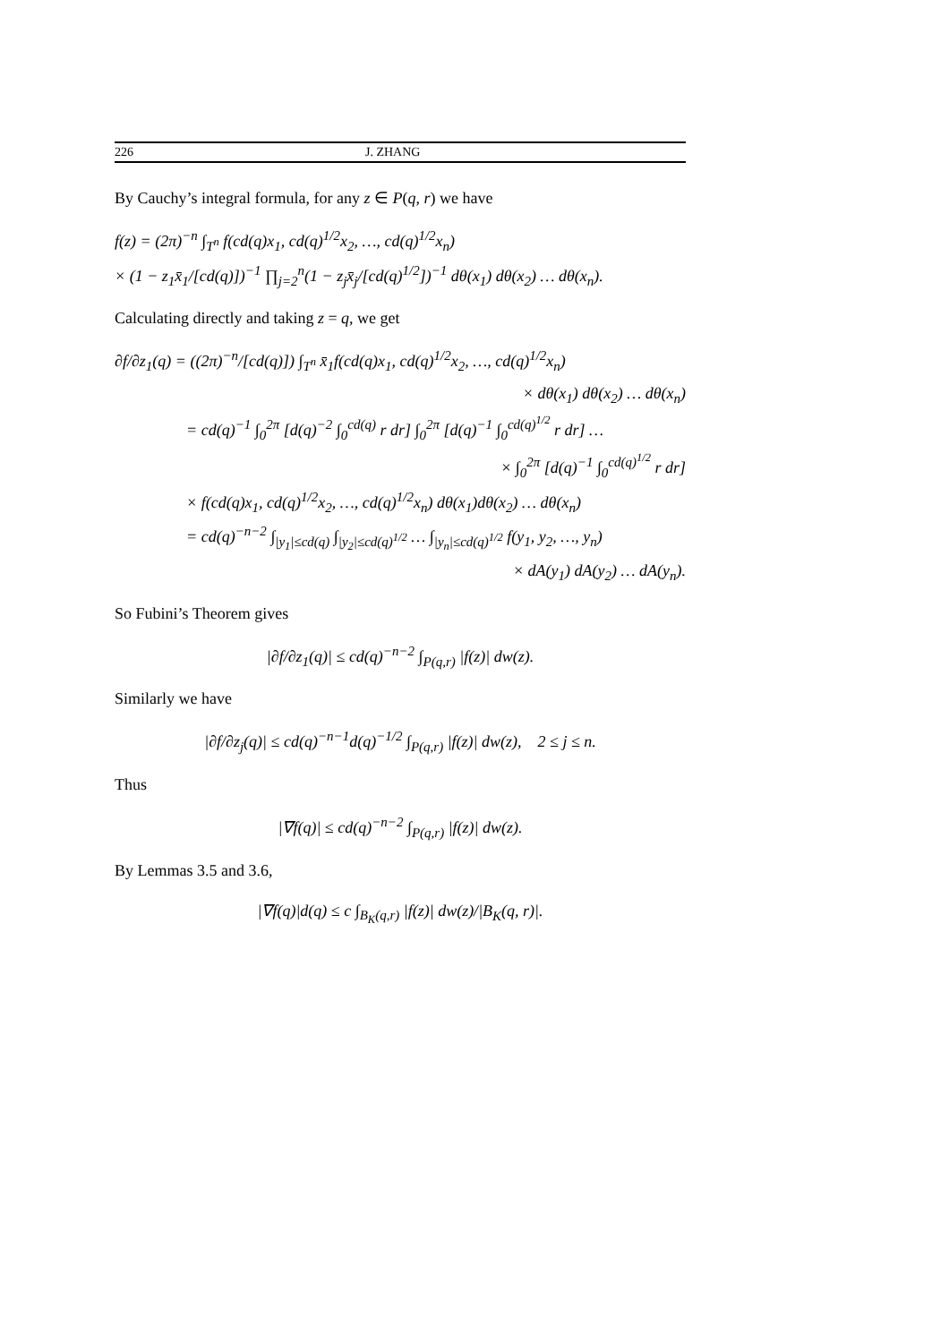226 J. ZHANG
By Cauchy’s integral formula, for any z ∈ P(q, r) we have
f(z) = (2π)<sup>−n</sup> ∫<sub>T<sup>n</sup></sub> f(cd(q)x<sub>1</sub>, cd(q)<sup>1/2</sup>x<sub>2</sub>, …, cd(q)<sup>1/2</sup>x<sub>n</sub>)
× (1 − z<sub>1</sub>x̄<sub>1</sub>/[cd(q)])<sup>−1</sup> ∏<sub>j=2</sub><sup>n</sup>(1 − z<sub>j</sub>x̄<sub>j</sub>/[cd(q)<sup>1/2</sup>])<sup>−1</sup> dθ(x<sub>1</sub>) dθ(x<sub>2</sub>) … dθ(x<sub>n</sub>).
Calculating directly and taking z = q, we get
∂f/∂z<sub>1</sub>(q) = ((2π)<sup>−n</sup>/[cd(q)]) ∫<sub>T<sup>n</sup></sub> x̄<sub>1</sub>f(cd(q)x<sub>1</sub>, cd(q)<sup>1/2</sup>x<sub>2</sub>, …, cd(q)<sup>1/2</sup>x<sub>n</sub>)
× dθ(x<sub>1</sub>) dθ(x<sub>2</sub>) … dθ(x<sub>n</sub>)
= cd(q)<sup>−1</sup> ∫<sub>0</sub><sup>2π</sup> [d(q)<sup>−2</sup> ∫<sub>0</sub><sup>cd(q)</sup> r dr] ∫<sub>0</sub><sup>2π</sup> [d(q)<sup>−1</sup> ∫<sub>0</sub><sup>cd(q)<sup>1/2</sup></sup> r dr] …
× ∫<sub>0</sub><sup>2π</sup> [d(q)<sup>−1</sup> ∫<sub>0</sub><sup>cd(q)<sup>1/2</sup></sup> r dr]
× f(cd(q)x<sub>1</sub>, cd(q)<sup>1/2</sup>x<sub>2</sub>, …, cd(q)<sup>1/2</sup>x<sub>n</sub>) dθ(x<sub>1</sub>)dθ(x<sub>2</sub>) … dθ(x<sub>n</sub>)
= cd(q)<sup>−n−2</sup> ∫<sub>|y<sub>1</sub>|≤cd(q)</sub> ∫<sub>|y<sub>2</sub>|≤cd(q)<sup>1/2</sup></sub> … ∫<sub>|y<sub>n</sub>|≤cd(q)<sup>1/2</sup></sub> f(y<sub>1</sub>, y<sub>2</sub>, …, y<sub>n</sub>)
× dA(y<sub>1</sub>) dA(y<sub>2</sub>) … dA(y<sub>n</sub>).
So Fubini’s Theorem gives
|∂f/∂z<sub>1</sub>(q)| ≤ cd(q)<sup>−n−2</sup> ∫<sub>P(q,r)</sub> |f(z)| dw(z).
Similarly we have
|∂f/∂z<sub>j</sub>(q)| ≤ cd(q)<sup>−n−1</sup>d(q)<sup>−1/2</sup> ∫<sub>P(q,r)</sub> |f(z)| dw(z), 2 ≤ j ≤ n.
Thus
|∇f(q)| ≤ cd(q)<sup>−n−2</sup> ∫<sub>P(q,r)</sub> |f(z)| dw(z).
By Lemmas 3.5 and 3.6,
|∇f(q)|d(q) ≤ c ∫<sub>B<sub>K</sub>(q,r)</sub> |f(z)| dw(z)/|B<sub>K</sub>(q, r)|.